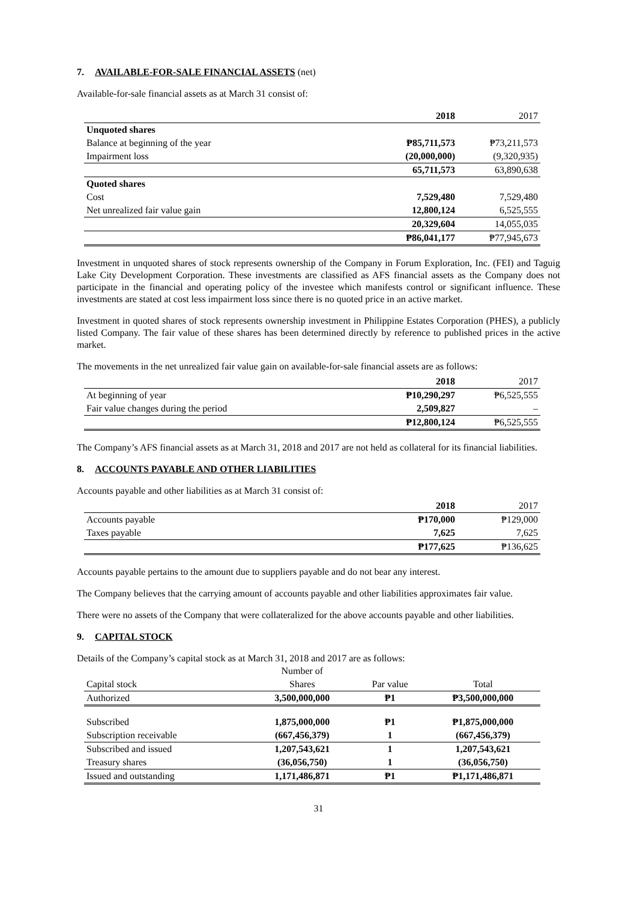7. AVAILABLE-FOR-SALE FINANCIAL ASSETS (net)
Available-for-sale financial assets as at March 31 consist of:
| | 2018 | 2017 |
| Unquoted shares | | |
| Balance at beginning of the year | ₱85,711,573 | ₱73,211,573 |
| Impairment loss | (20,000,000) | (9,320,935) |
| | 65,711,573 | 63,890,638 |
| Quoted shares | | |
| Cost | 7,529,480 | 7,529,480 |
| Net unrealized fair value gain | 12,800,124 | 6,525,555 |
| | 20,329,604 | 14,055,035 |
| | ₱86,041,177 | ₱77,945,673 |
Investment in unquoted shares of stock represents ownership of the Company in Forum Exploration, Inc. (FEI) and Taguig Lake City Development Corporation. These investments are classified as AFS financial assets as the Company does not participate in the financial and operating policy of the investee which manifests control or significant influence. These investments are stated at cost less impairment loss since there is no quoted price in an active market.
Investment in quoted shares of stock represents ownership investment in Philippine Estates Corporation (PHES), a publicly listed Company. The fair value of these shares has been determined directly by reference to published prices in the active market.
The movements in the net unrealized fair value gain on available-for-sale financial assets are as follows:
| | 2018 | 2017 |
| At beginning of year | ₱10,290,297 | ₱6,525,555 |
| Fair value changes during the period | 2,509,827 | – |
| | ₱12,800,124 | ₱6,525,555 |
The Company’s AFS financial assets as at March 31, 2018 and 2017 are not held as collateral for its financial liabilities.
8. ACCOUNTS PAYABLE AND OTHER LIABILITIES
Accounts payable and other liabilities as at March 31 consist of:
| | 2018 | 2017 |
| Accounts payable | ₱170,000 | ₱129,000 |
| Taxes payable | 7,625 | 7,625 |
| | ₱177,625 | ₱136,625 |
Accounts payable pertains to the amount due to suppliers payable and do not bear any interest.
The Company believes that the carrying amount of accounts payable and other liabilities approximates fair value.
There were no assets of the Company that were collateralized for the above accounts payable and other liabilities.
9. CAPITAL STOCK
Details of the Company’s capital stock as at March 31, 2018 and 2017 are as follows:
| | Number of | | |
| Capital stock | Shares | Par value | Total |
| Authorized | 3,500,000,000 | ₱1 | ₱3,500,000,000 |
| Subscribed | 1,875,000,000 | ₱1 | ₱1,875,000,000 |
| Subscription receivable | (667,456,379) | 1 | (667,456,379) |
| Subscribed and issued | 1,207,543,621 | 1 | 1,207,543,621 |
| Treasury shares | (36,056,750) | 1 | (36,056,750) |
| Issued and outstanding | 1,171,486,871 | ₱1 | ₱1,171,486,871 |
31